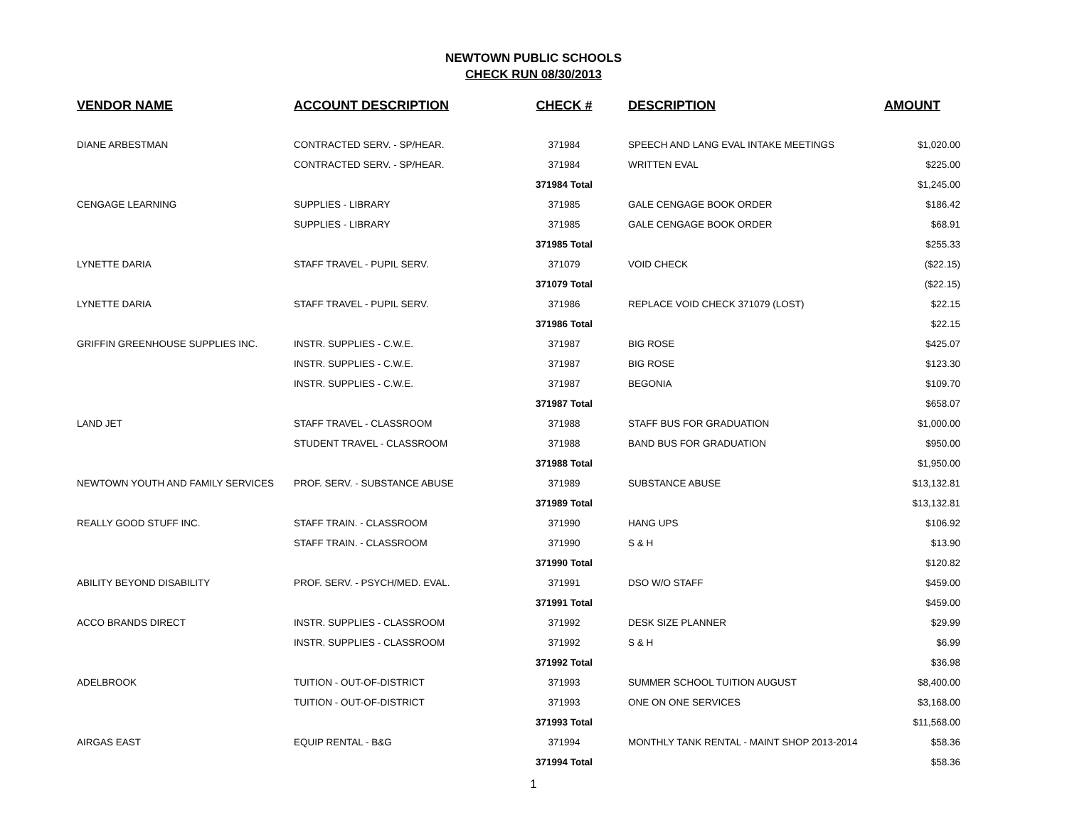NEWTOWN PUBLIC SCHOOLS
CHECK RUN 08/30/2013
| VENDOR NAME | ACCOUNT DESCRIPTION | CHECK # | DESCRIPTION | AMOUNT |
| --- | --- | --- | --- | --- |
| DIANE ARBESTMAN | CONTRACTED SERV. - SP/HEAR. | 371984 | SPEECH AND LANG EVAL INTAKE MEETINGS | $1,020.00 |
| | CONTRACTED SERV. - SP/HEAR. | 371984 | WRITTEN EVAL | $225.00 |
| | | 371984 Total | | $1,245.00 |
| CENGAGE LEARNING | SUPPLIES - LIBRARY | 371985 | GALE CENGAGE BOOK ORDER | $186.42 |
| | SUPPLIES - LIBRARY | 371985 | GALE CENGAGE BOOK ORDER | $68.91 |
| | | 371985 Total | | $255.33 |
| LYNETTE DARIA | STAFF TRAVEL - PUPIL SERV. | 371079 | VOID CHECK | ($22.15) |
| | | 371079 Total | | ($22.15) |
| LYNETTE DARIA | STAFF TRAVEL - PUPIL SERV. | 371986 | REPLACE VOID CHECK 371079 (LOST) | $22.15 |
| | | 371986 Total | | $22.15 |
| GRIFFIN GREENHOUSE SUPPLIES INC. | INSTR. SUPPLIES - C.W.E. | 371987 | BIG ROSE | $425.07 |
| | INSTR. SUPPLIES - C.W.E. | 371987 | BIG ROSE | $123.30 |
| | INSTR. SUPPLIES - C.W.E. | 371987 | BEGONIA | $109.70 |
| | | 371987 Total | | $658.07 |
| LAND JET | STAFF TRAVEL - CLASSROOM | 371988 | STAFF BUS FOR GRADUATION | $1,000.00 |
| | STUDENT TRAVEL - CLASSROOM | 371988 | BAND BUS FOR GRADUATION | $950.00 |
| | | 371988 Total | | $1,950.00 |
| NEWTOWN YOUTH AND FAMILY SERVICES | PROF. SERV. - SUBSTANCE ABUSE | 371989 | SUBSTANCE ABUSE | $13,132.81 |
| | | 371989 Total | | $13,132.81 |
| REALLY GOOD STUFF INC. | STAFF TRAIN. - CLASSROOM | 371990 | HANG UPS | $106.92 |
| | STAFF TRAIN. - CLASSROOM | 371990 | S & H | $13.90 |
| | | 371990 Total | | $120.82 |
| ABILITY BEYOND DISABILITY | PROF. SERV. - PSYCH/MED. EVAL. | 371991 | DSO W/O STAFF | $459.00 |
| | | 371991 Total | | $459.00 |
| ACCO BRANDS DIRECT | INSTR. SUPPLIES - CLASSROOM | 371992 | DESK SIZE PLANNER | $29.99 |
| | INSTR. SUPPLIES - CLASSROOM | 371992 | S & H | $6.99 |
| | | 371992 Total | | $36.98 |
| ADELBROOK | TUITION - OUT-OF-DISTRICT | 371993 | SUMMER SCHOOL TUITION AUGUST | $8,400.00 |
| | TUITION - OUT-OF-DISTRICT | 371993 | ONE ON ONE SERVICES | $3,168.00 |
| | | 371993 Total | | $11,568.00 |
| AIRGAS EAST | EQUIP RENTAL - B&G | 371994 | MONTHLY TANK RENTAL - MAINT SHOP 2013-2014 | $58.36 |
| | | 371994 Total | | $58.36 |
1